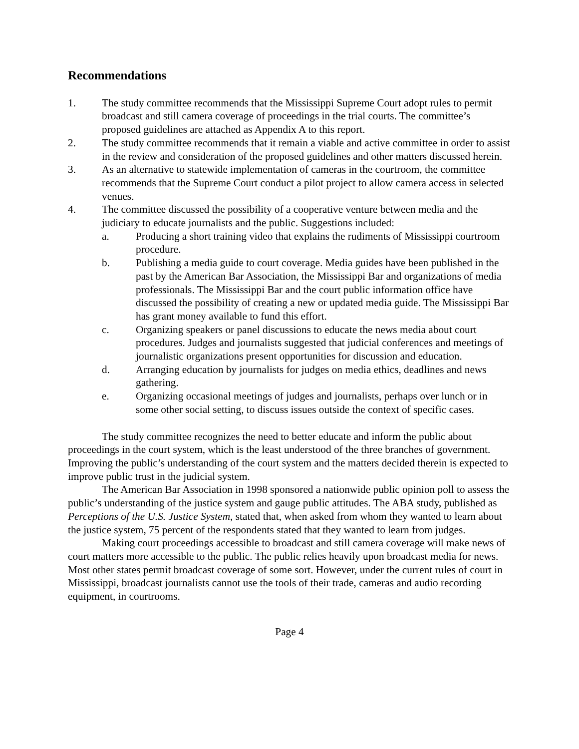Recommendations
1. The study committee recommends that the Mississippi Supreme Court adopt rules to permit broadcast and still camera coverage of proceedings in the trial courts. The committee’s proposed guidelines are attached as Appendix A to this report.
2. The study committee recommends that it remain a viable and active committee in order to assist in the review and consideration of the proposed guidelines and other matters discussed herein.
3. As an alternative to statewide implementation of cameras in the courtroom, the committee recommends that the Supreme Court conduct a pilot project to allow camera access in selected venues.
4. The committee discussed the possibility of a cooperative venture between media and the judiciary to educate journalists and the public. Suggestions included:
a. Producing a short training video that explains the rudiments of Mississippi courtroom procedure.
b. Publishing a media guide to court coverage. Media guides have been published in the past by the American Bar Association, the Mississippi Bar and organizations of media professionals. The Mississippi Bar and the court public information office have discussed the possibility of creating a new or updated media guide. The Mississippi Bar has grant money available to fund this effort.
c. Organizing speakers or panel discussions to educate the news media about court procedures. Judges and journalists suggested that judicial conferences and meetings of journalistic organizations present opportunities for discussion and education.
d. Arranging education by journalists for judges on media ethics, deadlines and news gathering.
e. Organizing occasional meetings of judges and journalists, perhaps over lunch or in some other social setting, to discuss issues outside the context of specific cases.
The study committee recognizes the need to better educate and inform the public about proceedings in the court system, which is the least understood of the three branches of government. Improving the public’s understanding of the court system and the matters decided therein is expected to improve public trust in the judicial system.
The American Bar Association in 1998 sponsored a nationwide public opinion poll to assess the public’s understanding of the justice system and gauge public attitudes. The ABA study, published as Perceptions of the U.S. Justice System, stated that, when asked from whom they wanted to learn about the justice system, 75 percent of the respondents stated that they wanted to learn from judges.
Making court proceedings accessible to broadcast and still camera coverage will make news of court matters more accessible to the public. The public relies heavily upon broadcast media for news. Most other states permit broadcast coverage of some sort. However, under the current rules of court in Mississippi, broadcast journalists cannot use the tools of their trade, cameras and audio recording equipment, in courtrooms.
Page 4